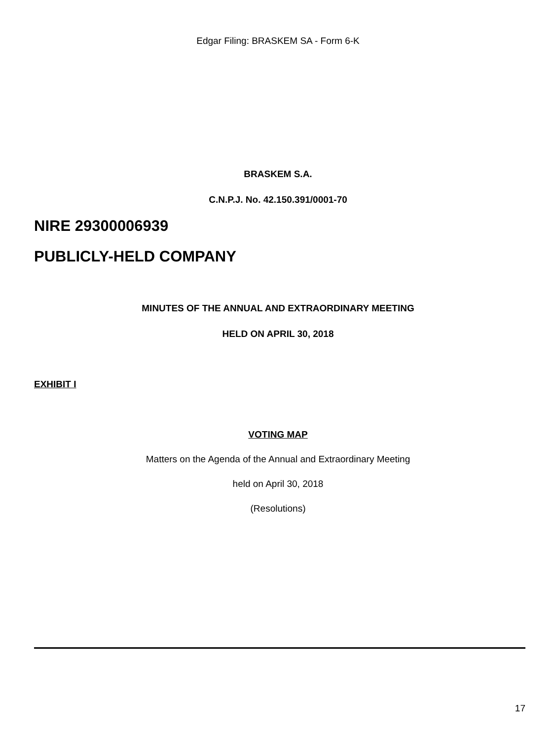Edgar Filing: BRASKEM SA - Form 6-K
BRASKEM S.A.
C.N.P.J. No. 42.150.391/0001-70
NIRE 29300006939
PUBLICLY-HELD COMPANY
MINUTES OF THE ANNUAL AND EXTRAORDINARY MEETING
HELD ON APRIL 30, 2018
EXHIBIT I
VOTING MAP
Matters on the Agenda of the Annual and Extraordinary Meeting
held on April 30, 2018
(Resolutions)
17